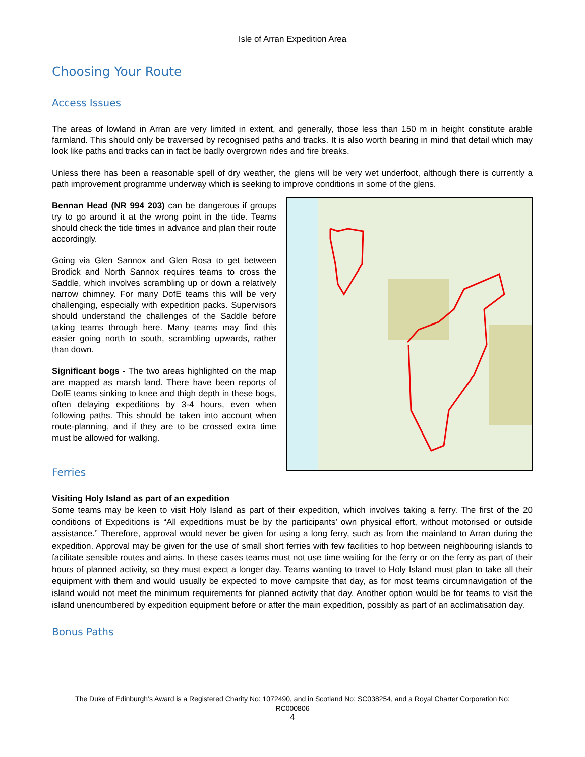Isle of Arran Expedition Area
Choosing Your Route
Access Issues
The areas of lowland in Arran are very limited in extent, and generally, those less than 150 m in height constitute arable farmland. This should only be traversed by recognised paths and tracks. It is also worth bearing in mind that detail which may look like paths and tracks can in fact be badly overgrown rides and fire breaks.
Unless there has been a reasonable spell of dry weather, the glens will be very wet underfoot, although there is currently a path improvement programme underway which is seeking to improve conditions in some of the glens.
Bennan Head (NR 994 203) can be dangerous if groups try to go around it at the wrong point in the tide. Teams should check the tide times in advance and plan their route accordingly.
Going via Glen Sannox and Glen Rosa to get between Brodick and North Sannox requires teams to cross the Saddle, which involves scrambling up or down a relatively narrow chimney. For many DofE teams this will be very challenging, especially with expedition packs. Supervisors should understand the challenges of the Saddle before taking teams through here. Many teams may find this easier going north to south, scrambling upwards, rather than down.
Significant bogs - The two areas highlighted on the map are mapped as marsh land. There have been reports of DofE teams sinking to knee and thigh depth in these bogs, often delaying expeditions by 3-4 hours, even when following paths. This should be taken into account when route-planning, and if they are to be crossed extra time must be allowed for walking.
Ferries
Visiting Holy Island as part of an expedition
Some teams may be keen to visit Holy Island as part of their expedition, which involves taking a ferry. The first of the 20 conditions of Expeditions is “All expeditions must be by the participants’ own physical effort, without motorised or outside assistance.” Therefore, approval would never be given for using a long ferry, such as from the mainland to Arran during the expedition. Approval may be given for the use of small short ferries with few facilities to hop between neighbouring islands to facilitate sensible routes and aims. In these cases teams must not use time waiting for the ferry or on the ferry as part of their hours of planned activity, so they must expect a longer day. Teams wanting to travel to Holy Island must plan to take all their equipment with them and would usually be expected to move campsite that day, as for most teams circumnavigation of the island would not meet the minimum requirements for planned activity that day. Another option would be for teams to visit the island unencumbered by expedition equipment before or after the main expedition, possibly as part of an acclimatisation day.
Bonus Paths
The Duke of Edinburgh’s Award is a Registered Charity No: 1072490, and in Scotland No: SC038254, and a Royal Charter Corporation No:
RC000806
4